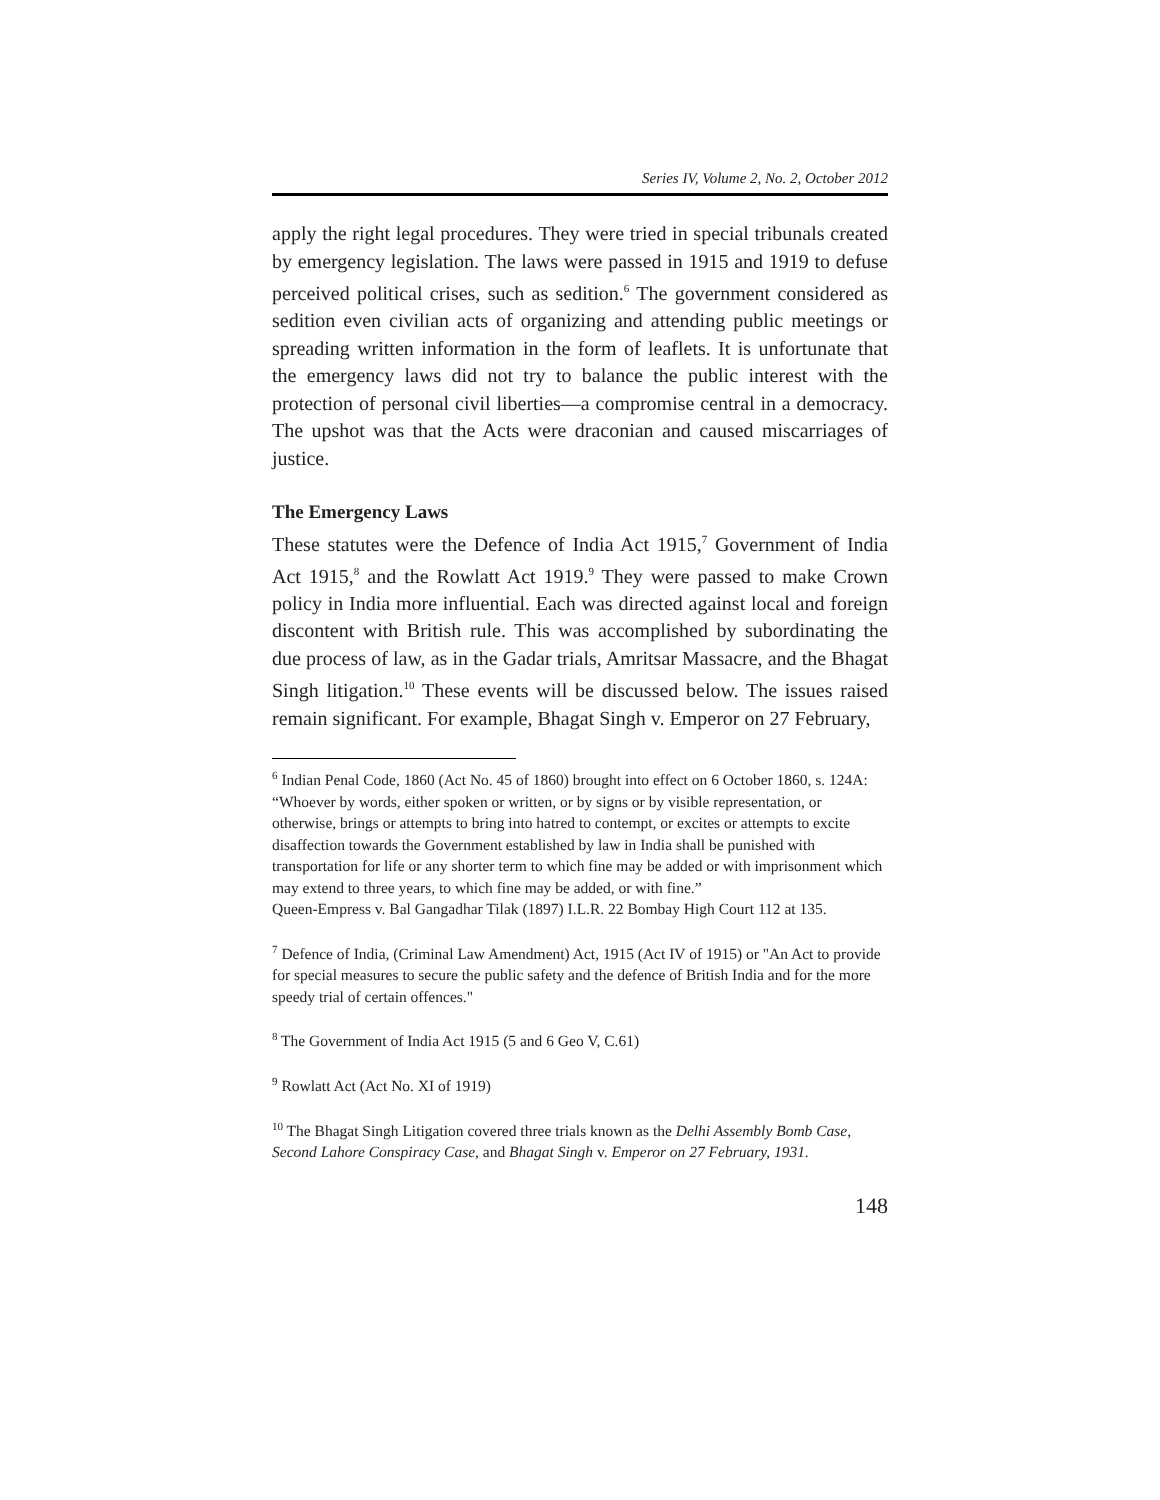Series IV, Volume 2, No. 2, October 2012
apply the right legal procedures. They were tried in special tribunals created by emergency legislation. The laws were passed in 1915 and 1919 to defuse perceived political crises, such as sedition.<sup>6</sup> The government considered as sedition even civilian acts of organizing and attending public meetings or spreading written information in the form of leaflets. It is unfortunate that the emergency laws did not try to balance the public interest with the protection of personal civil liberties—a compromise central in a democracy. The upshot was that the Acts were draconian and caused miscarriages of justice.
The Emergency Laws
These statutes were the Defence of India Act 1915,<sup>7</sup> Government of India Act 1915,<sup>8</sup> and the Rowlatt Act 1919.<sup>9</sup> They were passed to make Crown policy in India more influential. Each was directed against local and foreign discontent with British rule. This was accomplished by subordinating the due process of law, as in the Gadar trials, Amritsar Massacre, and the Bhagat Singh litigation.<sup>10</sup> These events will be discussed below. The issues raised remain significant. For example, Bhagat Singh v. Emperor on 27 February,
<sup>6</sup> Indian Penal Code, 1860 (Act No. 45 of 1860) brought into effect on 6 October 1860, s. 124A: “Whoever by words, either spoken or written, or by signs or by visible representation, or otherwise, brings or attempts to bring into hatred to contempt, or excites or attempts to excite disaffection towards the Government established by law in India shall be punished with transportation for life or any shorter term to which fine may be added or with imprisonment which may extend to three years, to which fine may be added, or with fine.”
Queen-Empress v. Bal Gangadhar Tilak (1897) I.L.R. 22 Bombay High Court 112 at 135.
<sup>7</sup> Defence of India, (Criminal Law Amendment) Act, 1915 (Act IV of 1915) or "An Act to provide for special measures to secure the public safety and the defence of British India and for the more speedy trial of certain offences."
<sup>8</sup> The Government of India Act 1915 (5 and 6 Geo V, C.61)
<sup>9</sup> Rowlatt Act (Act No. XI of 1919)
<sup>10</sup> The Bhagat Singh Litigation covered three trials known as the Delhi Assembly Bomb Case, Second Lahore Conspiracy Case, and Bhagat Singh v. Emperor on 27 February, 1931.
148